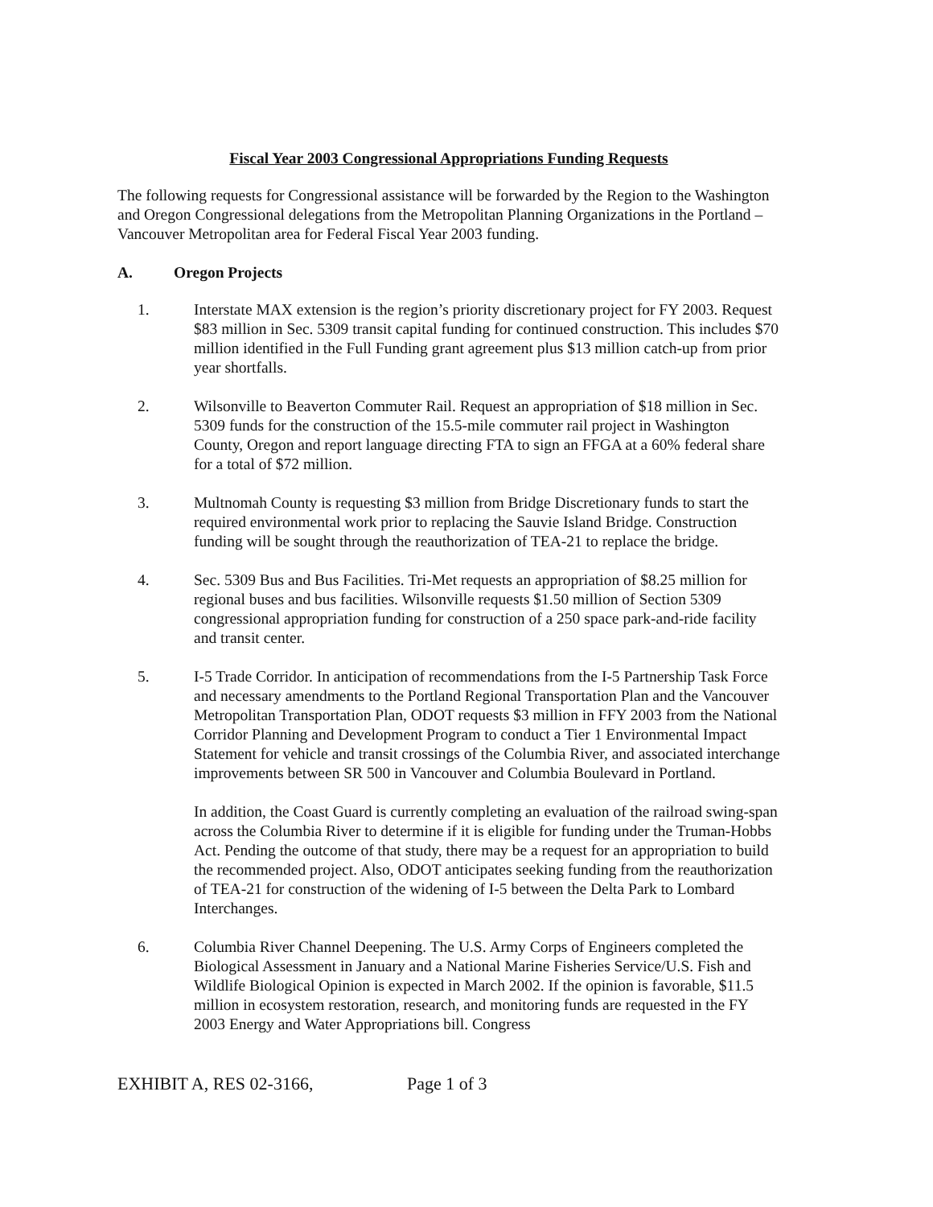Fiscal Year 2003 Congressional Appropriations Funding Requests
The following requests for Congressional assistance will be forwarded by the Region to the Washington and Oregon Congressional delegations from the Metropolitan Planning Organizations in the Portland – Vancouver Metropolitan area for Federal Fiscal Year 2003 funding.
A. Oregon Projects
1. Interstate MAX extension is the region’s priority discretionary project for FY 2003. Request $83 million in Sec. 5309 transit capital funding for continued construction. This includes $70 million identified in the Full Funding grant agreement plus $13 million catch-up from prior year shortfalls.
2. Wilsonville to Beaverton Commuter Rail. Request an appropriation of $18 million in Sec. 5309 funds for the construction of the 15.5-mile commuter rail project in Washington County, Oregon and report language directing FTA to sign an FFGA at a 60% federal share for a total of $72 million.
3. Multnomah County is requesting $3 million from Bridge Discretionary funds to start the required environmental work prior to replacing the Sauvie Island Bridge. Construction funding will be sought through the reauthorization of TEA-21 to replace the bridge.
4. Sec. 5309 Bus and Bus Facilities. Tri-Met requests an appropriation of $8.25 million for regional buses and bus facilities. Wilsonville requests $1.50 million of Section 5309 congressional appropriation funding for construction of a 250 space park-and-ride facility and transit center.
5. I-5 Trade Corridor. In anticipation of recommendations from the I-5 Partnership Task Force and necessary amendments to the Portland Regional Transportation Plan and the Vancouver Metropolitan Transportation Plan, ODOT requests $3 million in FFY 2003 from the National Corridor Planning and Development Program to conduct a Tier 1 Environmental Impact Statement for vehicle and transit crossings of the Columbia River, and associated interchange improvements between SR 500 in Vancouver and Columbia Boulevard in Portland.
In addition, the Coast Guard is currently completing an evaluation of the railroad swing-span across the Columbia River to determine if it is eligible for funding under the Truman-Hobbs Act. Pending the outcome of that study, there may be a request for an appropriation to build the recommended project. Also, ODOT anticipates seeking funding from the reauthorization of TEA-21 for construction of the widening of I-5 between the Delta Park to Lombard Interchanges.
6. Columbia River Channel Deepening. The U.S. Army Corps of Engineers completed the Biological Assessment in January and a National Marine Fisheries Service/U.S. Fish and Wildlife Biological Opinion is expected in March 2002. If the opinion is favorable, $11.5 million in ecosystem restoration, research, and monitoring funds are requested in the FY 2003 Energy and Water Appropriations bill. Congress
EXHIBIT A, RES 02-3166, Page 1 of 3